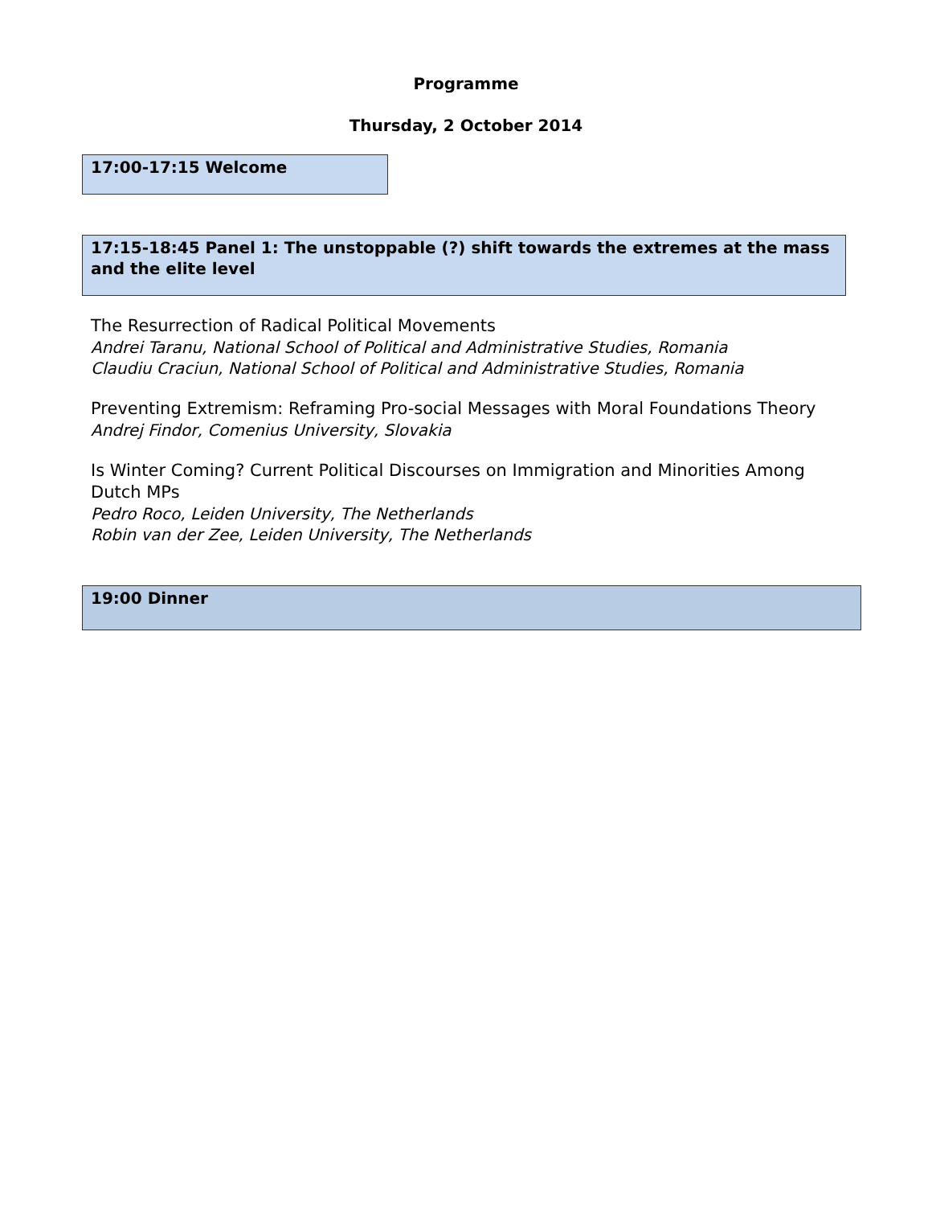Programme
Thursday, 2 October 2014
17:00-17:15 Welcome
17:15-18:45 Panel 1: The unstoppable (?) shift towards the extremes at the mass and the elite level
The Resurrection of Radical Political Movements
Andrei Taranu, National School of Political and Administrative Studies, Romania
Claudiu Craciun, National School of Political and Administrative Studies, Romania
Preventing Extremism: Reframing Pro-social Messages with Moral Foundations Theory
Andrej Findor, Comenius University, Slovakia
Is Winter Coming? Current Political Discourses on Immigration and Minorities Among Dutch MPs
Pedro Roco, Leiden University, The Netherlands
Robin van der Zee, Leiden University, The Netherlands
19:00 Dinner